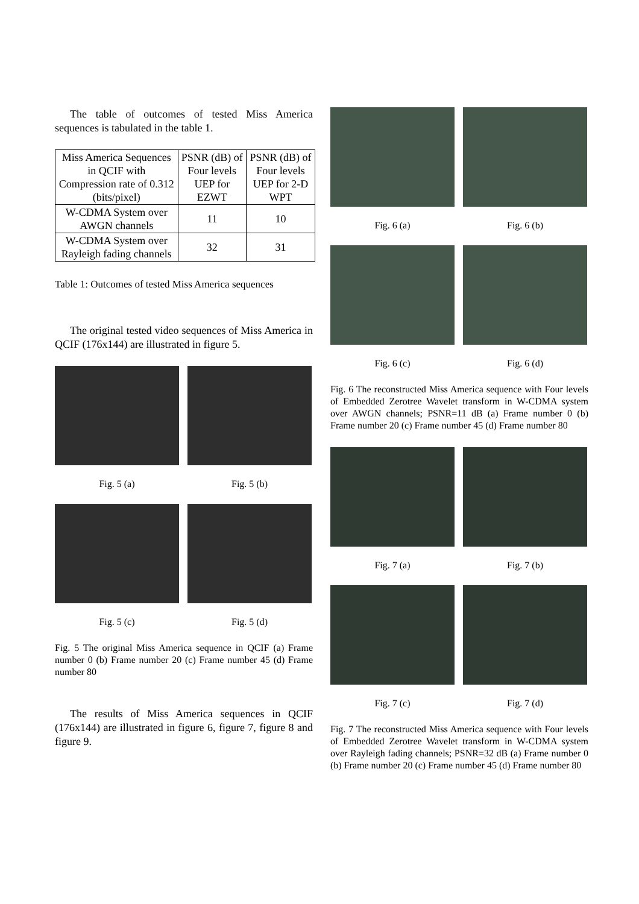The table of outcomes of tested Miss America sequences is tabulated in the table 1.
| Miss America Sequences in QCIF with Compression rate of 0.312 (bits/pixel) | PSNR (dB) of Four levels UEP for EZWT | PSNR (dB) of Four levels UEP for 2-D WPT |
| W-CDMA System over AWGN channels | 11 | 10 |
| W-CDMA System over Rayleigh fading channels | 32 | 31 |
Table 1: Outcomes of tested Miss America sequences
The original tested video sequences of Miss America in QCIF (176x144) are illustrated in figure 5.
Fig. 5 (a)
Fig. 5 (b)
Fig. 5 (c)
Fig. 5 (d)
Fig. 5 The original Miss America sequence in QCIF (a) Frame number 0 (b) Frame number 20 (c) Frame number 45 (d) Frame number 80
The results of Miss America sequences in QCIF (176x144) are illustrated in figure 6, figure 7, figure 8 and figure 9.
Fig. 6 (a)
Fig. 6 (b)
Fig. 6 (c)
Fig. 6 (d)
Fig. 6 The reconstructed Miss America sequence with Four levels of Embedded Zerotree Wavelet transform in W-CDMA system over AWGN channels; PSNR=11 dB (a) Frame number 0 (b) Frame number 20 (c) Frame number 45 (d) Frame number 80
Fig. 7 (a)
Fig. 7 (b)
Fig. 7 (c)
Fig. 7 (d)
Fig. 7 The reconstructed Miss America sequence with Four levels of Embedded Zerotree Wavelet transform in W-CDMA system over Rayleigh fading channels; PSNR=32 dB (a) Frame number 0 (b) Frame number 20 (c) Frame number 45 (d) Frame number 80